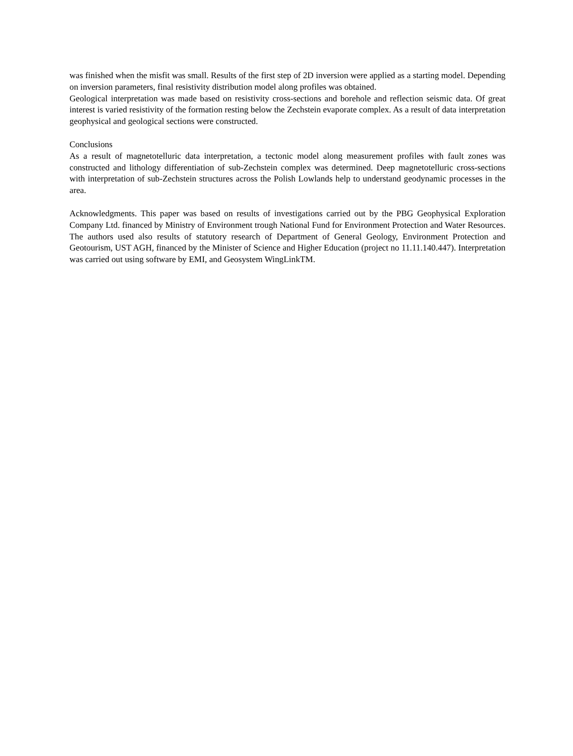was finished when the misfit was small. Results of the first step of 2D inversion were applied as a starting model. Depending on inversion parameters, final resistivity distribution model along profiles was obtained.
Geological interpretation was made based on resistivity cross-sections and borehole and reflection seismic data. Of great interest is varied resistivity of the formation resting below the Zechstein evaporate complex. As a result of data interpretation geophysical and geological sections were constructed.
Conclusions
As a result of magnetotelluric data interpretation, a tectonic model along measurement profiles with fault zones was constructed and lithology differentiation of sub-Zechstein complex was determined. Deep magnetotelluric cross-sections with interpretation of sub-Zechstein structures across the Polish Lowlands help to understand geodynamic processes in the area.
Acknowledgments. This paper was based on results of investigations carried out by the PBG Geophysical Exploration Company Ltd. financed by Ministry of Environment trough National Fund for Environment Protection and Water Resources. The authors used also results of statutory research of Department of General Geology, Environment Protection and Geotourism, UST AGH, financed by the Minister of Science and Higher Education (project no 11.11.140.447). Interpretation was carried out using software by EMI, and Geosystem WingLinkTM.